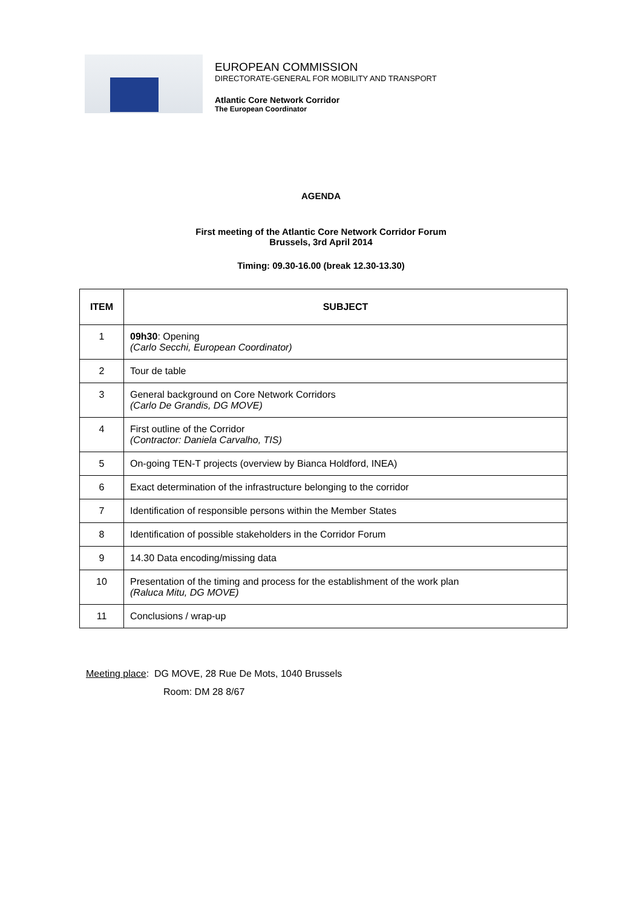EUROPEAN COMMISSION
DIRECTORATE-GENERAL FOR MOBILITY AND TRANSPORT
Atlantic Core Network Corridor
The European Coordinator
AGENDA
First meeting of the Atlantic Core Network Corridor Forum
Brussels, 3rd April 2014
Timing: 09.30-16.00 (break 12.30-13.30)
| ITEM | SUBJECT |
| --- | --- |
| 1 | 09h30 : Opening (Carlo Secchi, European Coordinator) |
| 2 | Tour de table |
| 3 | General background on Core Network Corridors (Carlo De Grandis, DG MOVE) |
| 4 | First outline of the Corridor (Contractor: Daniela Carvalho, TIS) |
| 5 | On-going TEN-T projects (overview by Bianca Holdford, INEA) |
| 6 | Exact determination of the infrastructure belonging to the corridor |
| 7 | Identification of responsible persons within the Member States |
| 8 | Identification of possible stakeholders in the Corridor Forum |
| 9 | 14.30 Data encoding/missing data |
| 10 | Presentation of the timing and process for the establishment of the work plan (Raluca Mitu, DG MOVE) |
| 11 | Conclusions / wrap-up |
Meeting place: DG MOVE, 28 Rue De Mots, 1040 Brussels
Room: DM 28 8/67